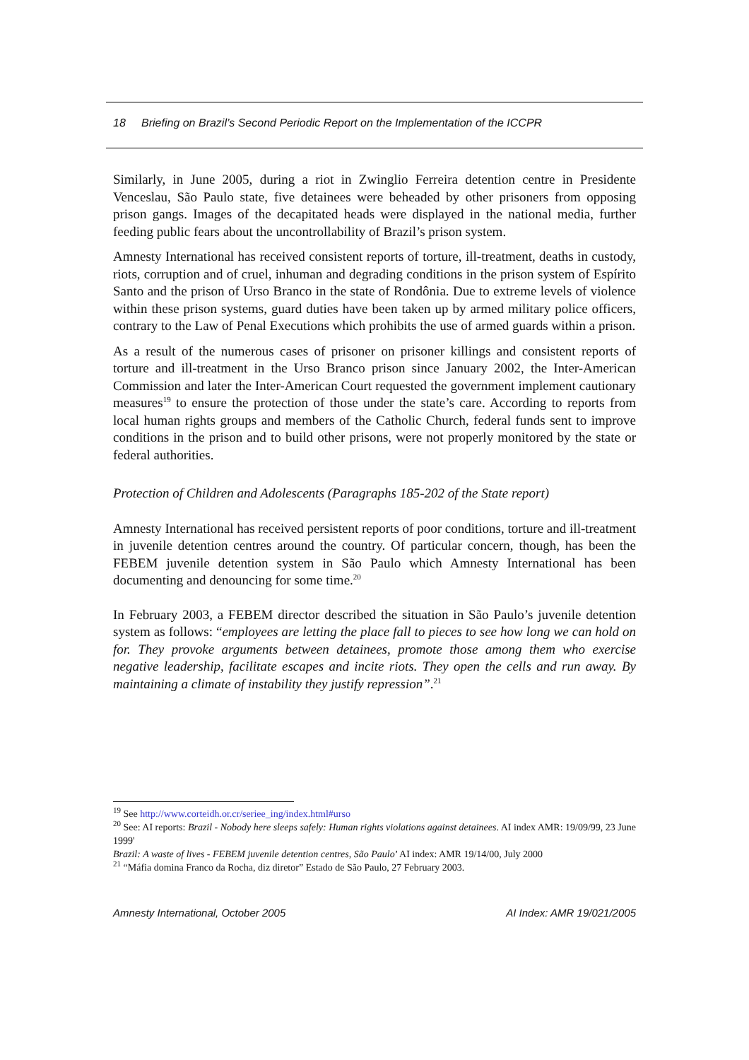18 Briefing on Brazil’s Second Periodic Report on the Implementation of the ICCPR
Similarly, in June 2005, during a riot in Zwinglio Ferreira detention centre in Presidente Venceslau, São Paulo state, five detainees were beheaded by other prisoners from opposing prison gangs. Images of the decapitated heads were displayed in the national media, further feeding public fears about the uncontrollability of Brazil’s prison system.
Amnesty International has received consistent reports of torture, ill-treatment, deaths in custody, riots, corruption and of cruel, inhuman and degrading conditions in the prison system of Espírito Santo and the prison of Urso Branco in the state of Rondônia. Due to extreme levels of violence within these prison systems, guard duties have been taken up by armed military police officers, contrary to the Law of Penal Executions which prohibits the use of armed guards within a prison.
As a result of the numerous cases of prisoner on prisoner killings and consistent reports of torture and ill-treatment in the Urso Branco prison since January 2002, the Inter-American Commission and later the Inter-American Court requested the government implement cautionary measures<sup>19</sup> to ensure the protection of those under the state’s care. According to reports from local human rights groups and members of the Catholic Church, federal funds sent to improve conditions in the prison and to build other prisons, were not properly monitored by the state or federal authorities.
Protection of Children and Adolescents (Paragraphs 185-202 of the State report)
Amnesty International has received persistent reports of poor conditions, torture and ill-treatment in juvenile detention centres around the country. Of particular concern, though, has been the FEBEM juvenile detention system in São Paulo which Amnesty International has been documenting and denouncing for some time.<sup>20</sup>
In February 2003, a FEBEM director described the situation in São Paulo’s juvenile detention system as follows: “employees are letting the place fall to pieces to see how long we can hold on for. They provoke arguments between detainees, promote those among them who exercise negative leadership, facilitate escapes and incite riots. They open the cells and run away. By maintaining a climate of instability they justify repression”.<sup>21</sup>
<sup>19</sup> See http://www.corteidh.or.cr/seriee_ing/index.html#urso
<sup>20</sup> See: AI reports: Brazil - Nobody here sleeps safely: Human rights violations against detainees. AI index AMR: 19/09/99, 23 June 1999'
Brazil: A waste of lives - FEBEM juvenile detention centres, São Paulo’ AI index: AMR 19/14/00, July 2000
<sup>21</sup> “Máfia domina Franco da Rocha, diz diretor” Estado de São Paulo, 27 February 2003.
Amnesty International, October 2005 AI Index: AMR 19/021/2005